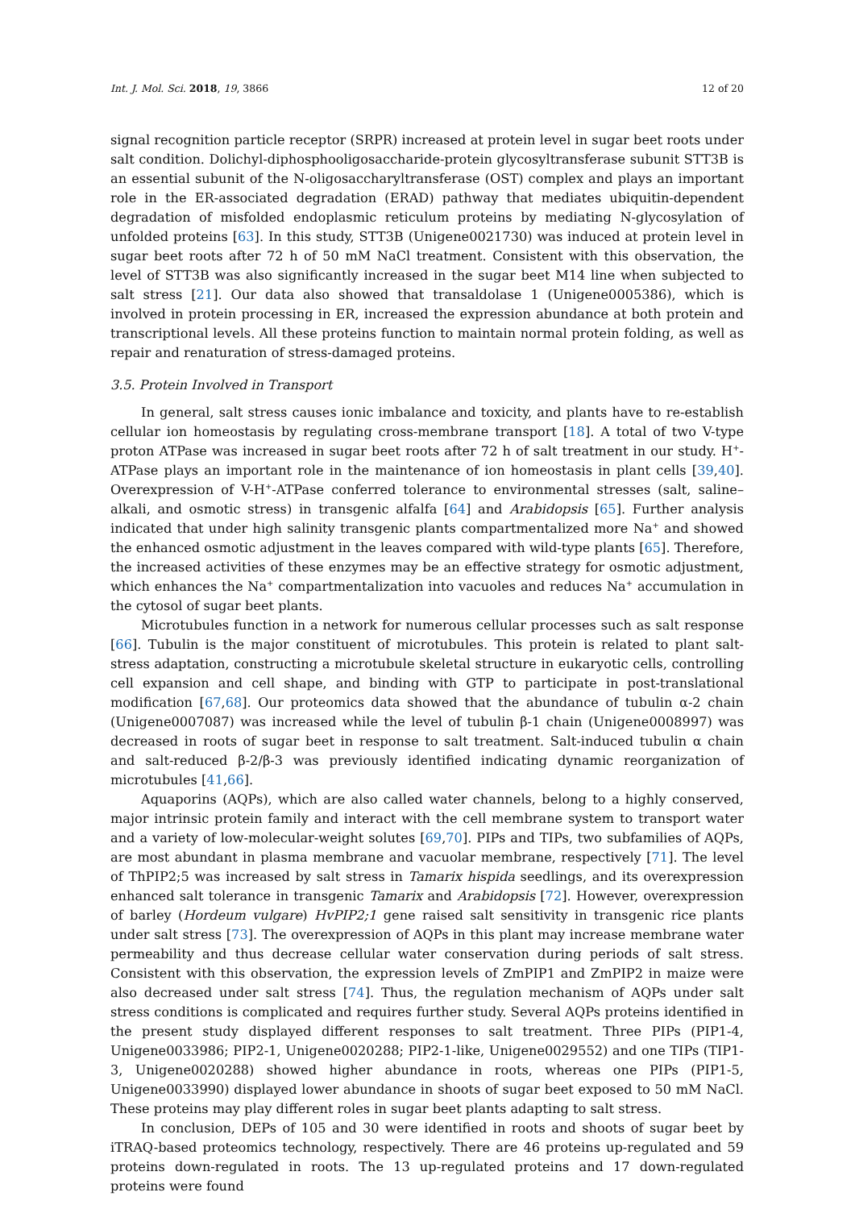Int. J. Mol. Sci. 2018, 19, 3866 12 of 20
signal recognition particle receptor (SRPR) increased at protein level in sugar beet roots under salt condition. Dolichyl-diphosphooligosaccharide-protein glycosyltransferase subunit STT3B is an essential subunit of the N-oligosaccharyltransferase (OST) complex and plays an important role in the ER-associated degradation (ERAD) pathway that mediates ubiquitin-dependent degradation of misfolded endoplasmic reticulum proteins by mediating N-glycosylation of unfolded proteins [63]. In this study, STT3B (Unigene0021730) was induced at protein level in sugar beet roots after 72 h of 50 mM NaCl treatment. Consistent with this observation, the level of STT3B was also significantly increased in the sugar beet M14 line when subjected to salt stress [21]. Our data also showed that transaldolase 1 (Unigene0005386), which is involved in protein processing in ER, increased the expression abundance at both protein and transcriptional levels. All these proteins function to maintain normal protein folding, as well as repair and renaturation of stress-damaged proteins.
3.5. Protein Involved in Transport
In general, salt stress causes ionic imbalance and toxicity, and plants have to re-establish cellular ion homeostasis by regulating cross-membrane transport [18]. A total of two V-type proton ATPase was increased in sugar beet roots after 72 h of salt treatment in our study. H<sup>+</sup>-ATPase plays an important role in the maintenance of ion homeostasis in plant cells [39,40]. Overexpression of V-H<sup>+</sup>-ATPase conferred tolerance to environmental stresses (salt, saline–alkali, and osmotic stress) in transgenic alfalfa [64] and Arabidopsis [65]. Further analysis indicated that under high salinity transgenic plants compartmentalized more Na<sup>+</sup> and showed the enhanced osmotic adjustment in the leaves compared with wild-type plants [65]. Therefore, the increased activities of these enzymes may be an effective strategy for osmotic adjustment, which enhances the Na<sup>+</sup> compartmentalization into vacuoles and reduces Na<sup>+</sup> accumulation in the cytosol of sugar beet plants.
Microtubules function in a network for numerous cellular processes such as salt response [66]. Tubulin is the major constituent of microtubules. This protein is related to plant salt-stress adaptation, constructing a microtubule skeletal structure in eukaryotic cells, controlling cell expansion and cell shape, and binding with GTP to participate in post-translational modification [67,68]. Our proteomics data showed that the abundance of tubulin α-2 chain (Unigene0007087) was increased while the level of tubulin β-1 chain (Unigene0008997) was decreased in roots of sugar beet in response to salt treatment. Salt-induced tubulin α chain and salt-reduced β-2/β-3 was previously identified indicating dynamic reorganization of microtubules [41,66].
Aquaporins (AQPs), which are also called water channels, belong to a highly conserved, major intrinsic protein family and interact with the cell membrane system to transport water and a variety of low-molecular-weight solutes [69,70]. PIPs and TIPs, two subfamilies of AQPs, are most abundant in plasma membrane and vacuolar membrane, respectively [71]. The level of ThPIP2;5 was increased by salt stress in Tamarix hispida seedlings, and its overexpression enhanced salt tolerance in transgenic Tamarix and Arabidopsis [72]. However, overexpression of barley (Hordeum vulgare) HvPIP2;1 gene raised salt sensitivity in transgenic rice plants under salt stress [73]. The overexpression of AQPs in this plant may increase membrane water permeability and thus decrease cellular water conservation during periods of salt stress. Consistent with this observation, the expression levels of ZmPIP1 and ZmPIP2 in maize were also decreased under salt stress [74]. Thus, the regulation mechanism of AQPs under salt stress conditions is complicated and requires further study. Several AQPs proteins identified in the present study displayed different responses to salt treatment. Three PIPs (PIP1-4, Unigene0033986; PIP2-1, Unigene0020288; PIP2-1-like, Unigene0029552) and one TIPs (TIP1-3, Unigene0020288) showed higher abundance in roots, whereas one PIPs (PIP1-5, Unigene0033990) displayed lower abundance in shoots of sugar beet exposed to 50 mM NaCl. These proteins may play different roles in sugar beet plants adapting to salt stress.
In conclusion, DEPs of 105 and 30 were identified in roots and shoots of sugar beet by iTRAQ-based proteomics technology, respectively. There are 46 proteins up-regulated and 59 proteins down-regulated in roots. The 13 up-regulated proteins and 17 down-regulated proteins were found